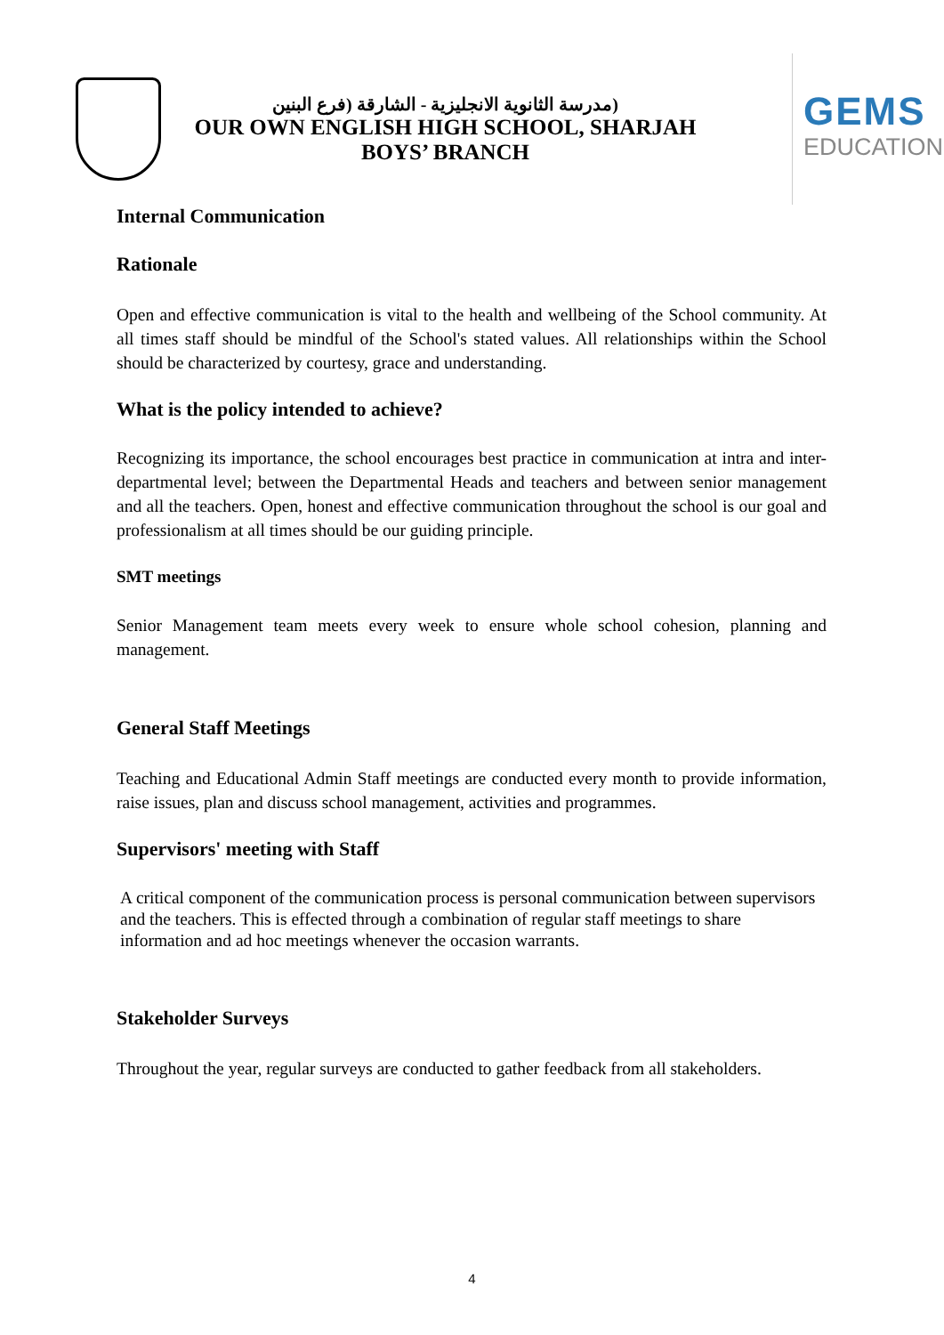(مدرسة الثانوية الانجليزية - الشارقة (فرع البنين
OUR OWN ENGLISH HIGH SCHOOL, SHARJAH
BOYS’ BRANCH
GEMS
EDUCATION
Internal Communication
Rationale
Open and effective communication is vital to the health and wellbeing of the School community. At all times staff should be mindful of the School's stated values. All relationships within the School should be characterized by courtesy, grace and understanding.
What is the policy intended to achieve?
Recognizing its importance, the school encourages best practice in communication at intra and inter-departmental level; between the Departmental Heads and teachers and between senior management and all the teachers. Open, honest and effective communication throughout the school is our goal and professionalism at all times should be our guiding principle.
SMT meetings
Senior Management team meets every week to ensure whole school cohesion, planning and management.
General Staff Meetings
Teaching and Educational Admin Staff meetings are conducted every month to provide information, raise issues, plan and discuss school management, activities and programmes.
Supervisors' meeting with Staff
A critical component of the communication process is personal communication between supervisors and the teachers. This is effected through a combination of regular staff meetings to share information and ad hoc meetings whenever the occasion warrants.
Stakeholder Surveys
Throughout the year, regular surveys are conducted to gather feedback from all stakeholders.
4